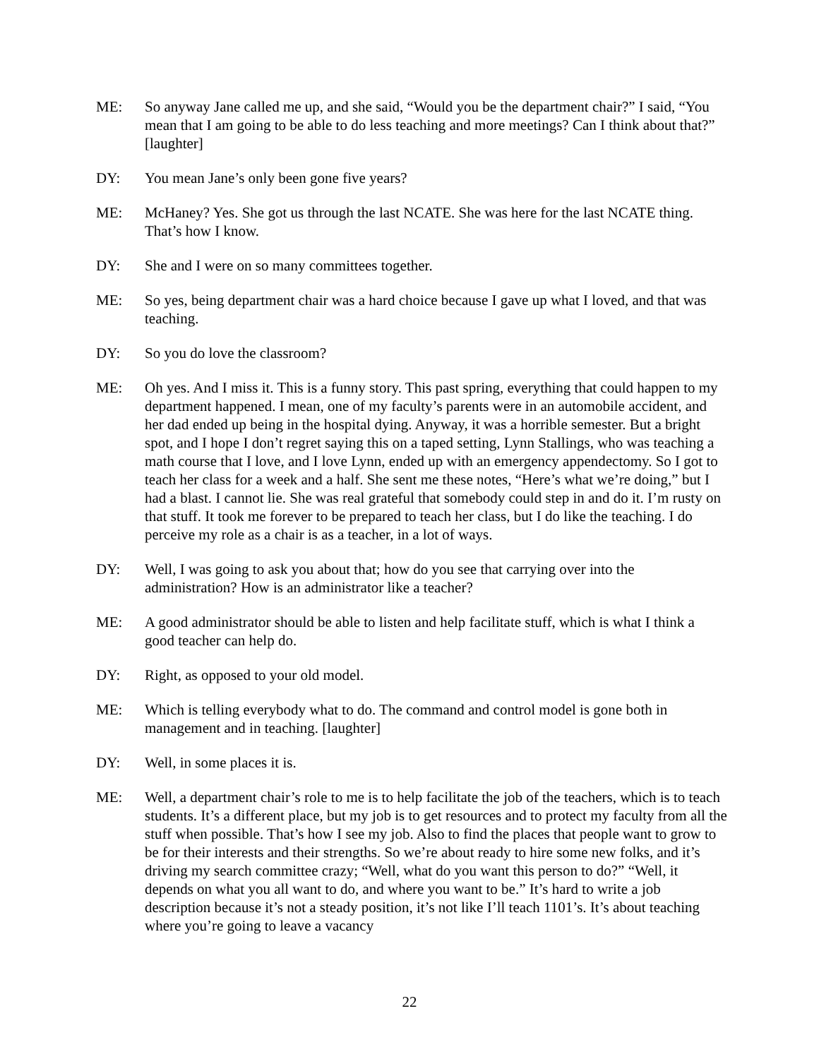ME: So anyway Jane called me up, and she said, “Would you be the department chair?” I said, “You mean that I am going to be able to do less teaching and more meetings? Can I think about that?” [laughter]
DY: You mean Jane’s only been gone five years?
ME: McHaney? Yes. She got us through the last NCATE. She was here for the last NCATE thing. That’s how I know.
DY: She and I were on so many committees together.
ME: So yes, being department chair was a hard choice because I gave up what I loved, and that was teaching.
DY: So you do love the classroom?
ME: Oh yes. And I miss it. This is a funny story. This past spring, everything that could happen to my department happened. I mean, one of my faculty’s parents were in an automobile accident, and her dad ended up being in the hospital dying. Anyway, it was a horrible semester. But a bright spot, and I hope I don’t regret saying this on a taped setting, Lynn Stallings, who was teaching a math course that I love, and I love Lynn, ended up with an emergency appendectomy. So I got to teach her class for a week and a half. She sent me these notes, “Here’s what we’re doing,” but I had a blast. I cannot lie. She was real grateful that somebody could step in and do it. I’m rusty on that stuff. It took me forever to be prepared to teach her class, but I do like the teaching. I do perceive my role as a chair is as a teacher, in a lot of ways.
DY: Well, I was going to ask you about that; how do you see that carrying over into the administration? How is an administrator like a teacher?
ME: A good administrator should be able to listen and help facilitate stuff, which is what I think a good teacher can help do.
DY: Right, as opposed to your old model.
ME: Which is telling everybody what to do. The command and control model is gone both in management and in teaching. [laughter]
DY: Well, in some places it is.
ME: Well, a department chair’s role to me is to help facilitate the job of the teachers, which is to teach students. It’s a different place, but my job is to get resources and to protect my faculty from all the stuff when possible. That’s how I see my job. Also to find the places that people want to grow to be for their interests and their strengths. So we’re about ready to hire some new folks, and it’s driving my search committee crazy; “Well, what do you want this person to do?” “Well, it depends on what you all want to do, and where you want to be.” It’s hard to write a job description because it’s not a steady position, it’s not like I’ll teach 1101’s. It’s about teaching where you’re going to leave a vacancy
22